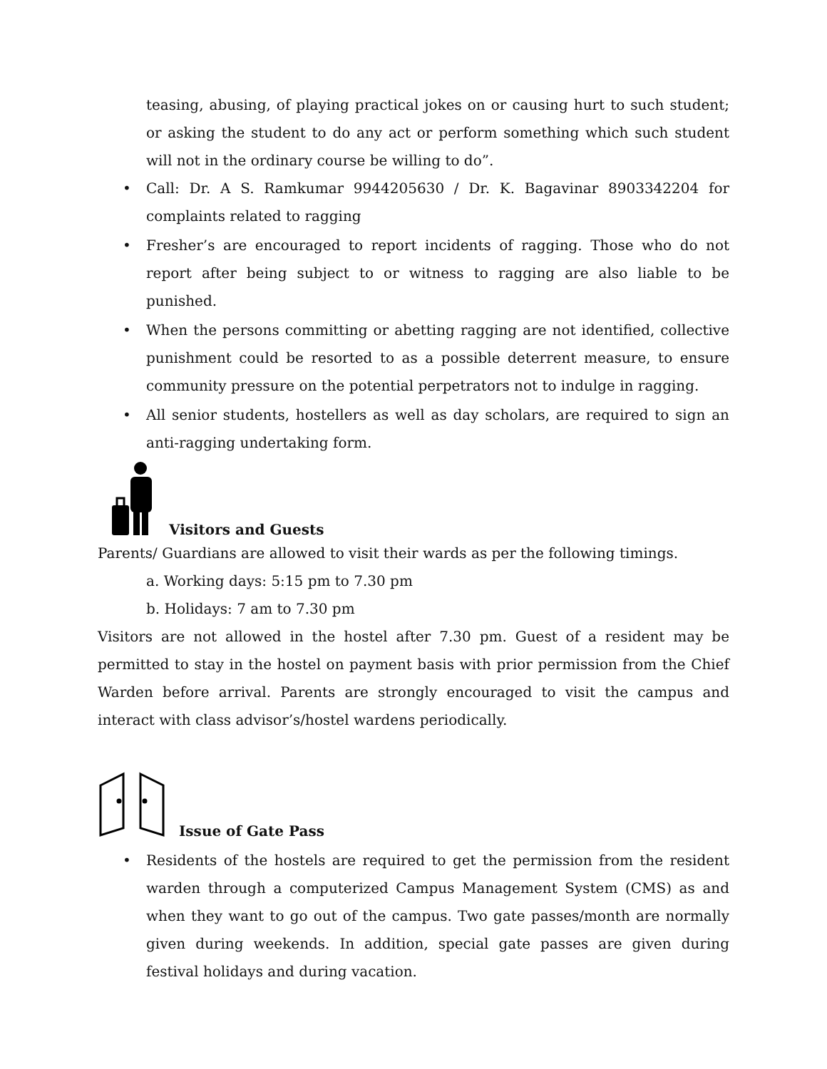teasing, abusing, of playing practical jokes on or causing hurt to such student; or asking the student to do any act or perform something which such student will not in the ordinary course be willing to do”.
• Call: Dr. A S. Ramkumar 9944205630 / Dr. K. Bagavinar 8903342204 for complaints related to ragging
• Fresher’s are encouraged to report incidents of ragging. Those who do not report after being subject to or witness to ragging are also liable to be punished.
• When the persons committing or abetting ragging are not identified, collective punishment could be resorted to as a possible deterrent measure, to ensure community pressure on the potential perpetrators not to indulge in ragging.
• All senior students, hostellers as well as day scholars, are required to sign an anti-ragging undertaking form.
Visitors and Guests
Parents/ Guardians are allowed to visit their wards as per the following timings.
a. Working days: 5:15 pm to 7.30 pm
b. Holidays: 7 am to 7.30 pm
Visitors are not allowed in the hostel after 7.30 pm. Guest of a resident may be permitted to stay in the hostel on payment basis with prior permission from the Chief Warden before arrival. Parents are strongly encouraged to visit the campus and interact with class advisor’s/hostel wardens periodically.
Issue of Gate Pass
• Residents of the hostels are required to get the permission from the resident warden through a computerized Campus Management System (CMS) as and when they want to go out of the campus. Two gate passes/month are normally given during weekends. In addition, special gate passes are given during festival holidays and during vacation.